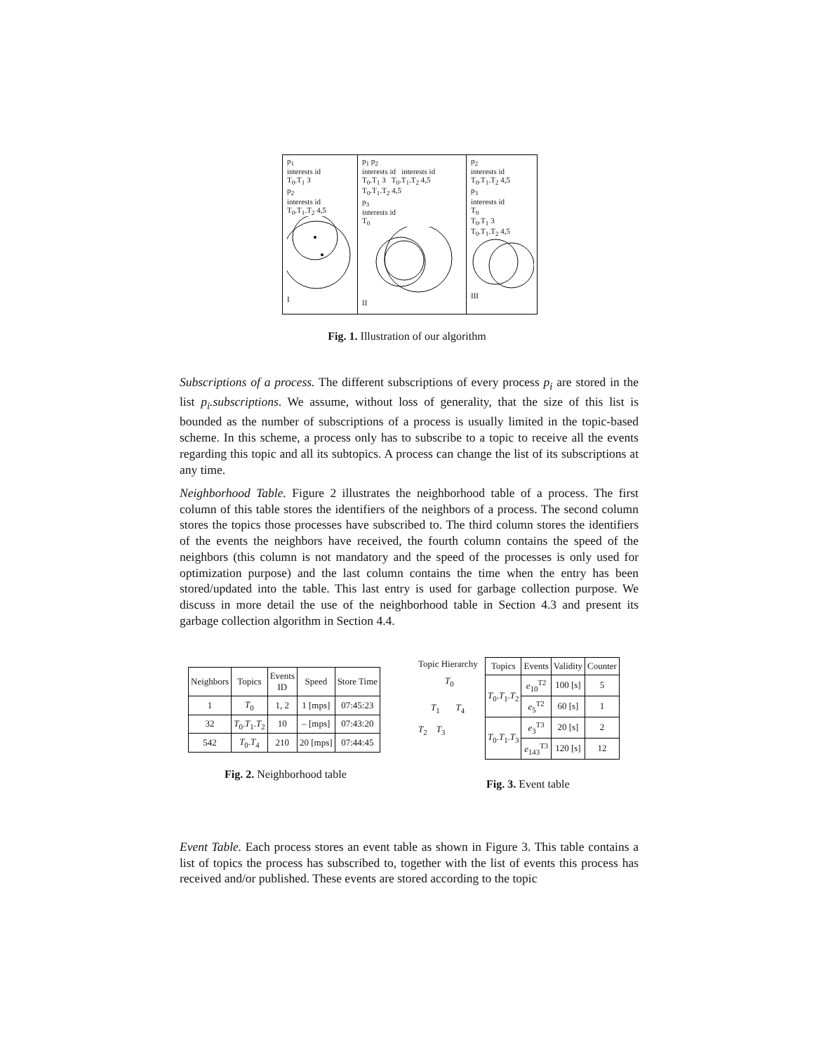p<sub>1</sub>
interests id
T<sub>0</sub>.T<sub>1</sub> 3
p<sub>2</sub>
interests id
T<sub>0</sub>.T<sub>1</sub>.T<sub>2</sub> 4,5
I
p<sub>1</sub> p<sub>2</sub>
interests id interests id
T<sub>0</sub>.T<sub>1</sub> 3 T<sub>0</sub>.T<sub>1</sub>.T<sub>2</sub> 4,5
T<sub>0</sub>.T<sub>1</sub>.T<sub>2</sub> 4,5
p<sub>3</sub>
interests id
T<sub>0</sub>
II
p<sub>2</sub>
interests id
T<sub>0</sub>.T<sub>1</sub>.T<sub>2</sub> 4,5
p<sub>3</sub>
interests id
T<sub>0</sub>
T<sub>0</sub>.T<sub>1</sub> 3
T<sub>0</sub>.T<sub>1</sub>.T<sub>2</sub> 4,5
III
Fig. 1. Illustration of our algorithm
Subscriptions of a process. The different subscriptions of every process p<sub>i</sub> are stored in the list p<sub>i</sub>.subscriptions. We assume, without loss of generality, that the size of this list is bounded as the number of subscriptions of a process is usually limited in the topic-based scheme. In this scheme, a process only has to subscribe to a topic to receive all the events regarding this topic and all its subtopics. A process can change the list of its subscriptions at any time.
Neighborhood Table. Figure 2 illustrates the neighborhood table of a process. The first column of this table stores the identifiers of the neighbors of a process. The second column stores the topics those processes have subscribed to. The third column stores the identifiers of the events the neighbors have received, the fourth column contains the speed of the neighbors (this column is not mandatory and the speed of the processes is only used for optimization purpose) and the last column contains the time when the entry has been stored/updated into the table. This last entry is used for garbage collection purpose. We discuss in more detail the use of the neighborhood table in Section 4.3 and present its garbage collection algorithm in Section 4.4.
| Neighbors | Topics | Events ID | Speed | Store Time |
| --- | --- | --- | --- | --- |
| 1 | T<sub>0</sub> | 1, 2 | 1 [mps] | 07:45:23 |
| 32 | T<sub>0</sub>. T<sub>1</sub>. T<sub>2</sub> | 10 | – [mps] | 07:43:20 |
| 542 | T<sub>0</sub>. T<sub>4</sub> | 210 | 20 [mps] | 07:44:45 |
Topic Hierarchy
T<sub>0</sub>
T<sub>1</sub> T<sub>4</sub>
T<sub>2</sub> T<sub>3</sub>
| Topics | Events | Validity | Counter |
| --- | --- | --- | --- |
| T<sub>0</sub>. T<sub>1</sub>. T<sub>2</sub> | e<sub>10</sub><sup>T2</sup> | 100 [s] | 5 |
| | e<sub>5</sub><sup>T2</sup> | 60 [s] | 1 |
| T<sub>0</sub>. T<sub>1</sub>. T<sub>3</sub> | e<sub>3</sub><sup>T3</sup> | 20 [s] | 2 |
| | e<sub>143</sub><sup>T3</sup> | 120 [s] | 12 |
Fig. 2. Neighborhood table
Fig. 3. Event table
Event Table. Each process stores an event table as shown in Figure 3. This table contains a list of topics the process has subscribed to, together with the list of events this process has received and/or published. These events are stored according to the topic